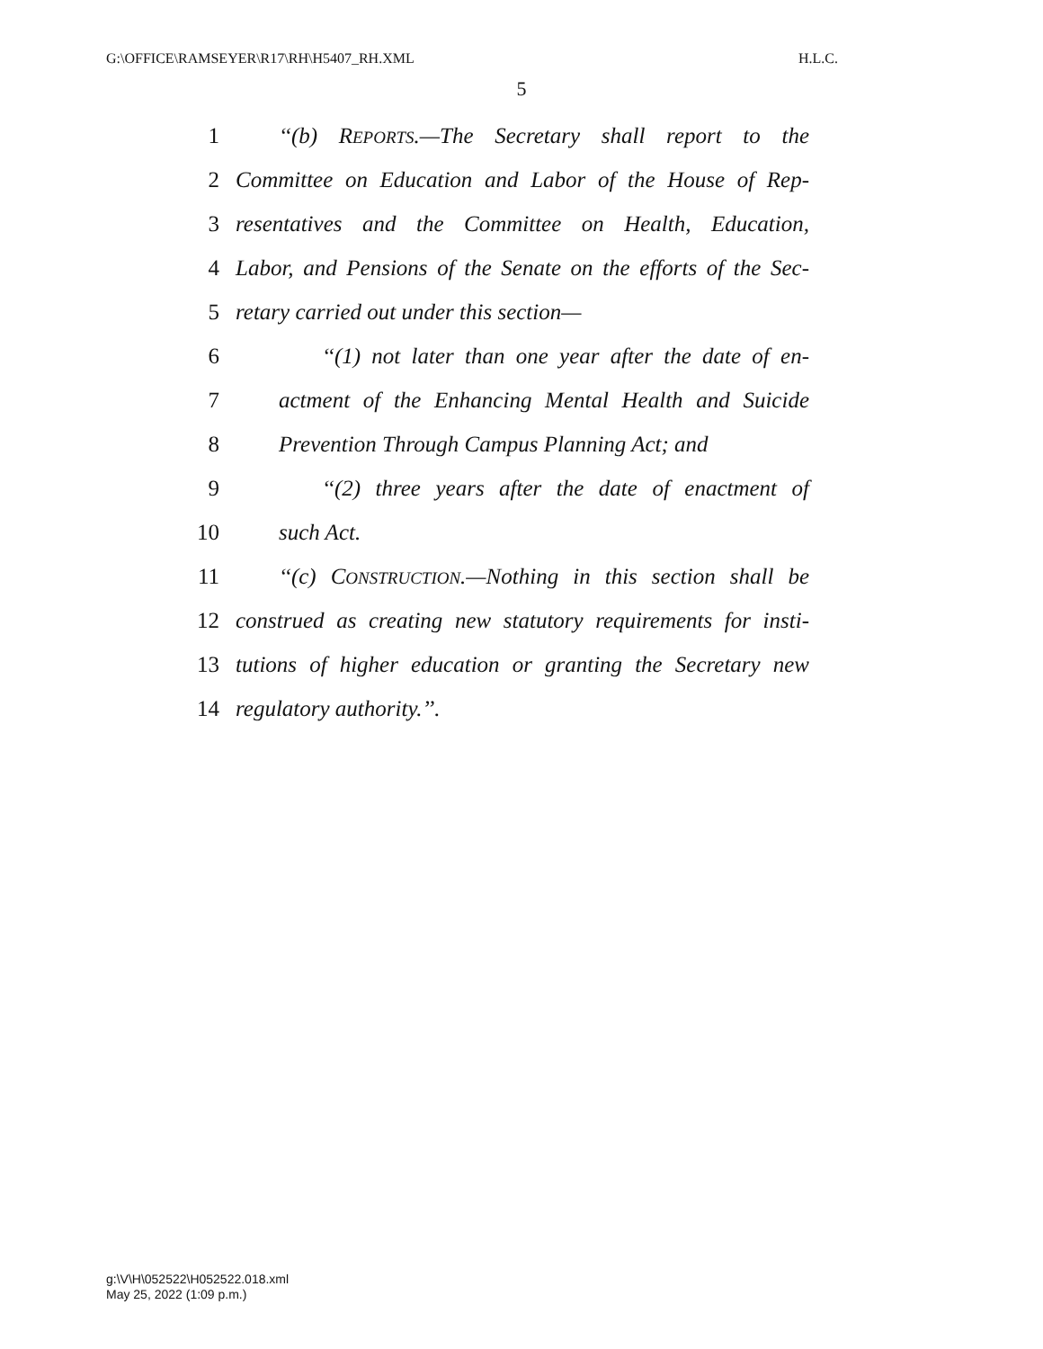G:\OFFICE\RAMSEYER\R17\RH\H5407_RH.XML H.L.C.
5
1 ‘‘(b) REPORTS.—The Secretary shall report to the
2 Committee on Education and Labor of the House of Rep-
3 resentatives and the Committee on Health, Education,
4 Labor, and Pensions of the Senate on the efforts of the Sec-
5 retary carried out under this section—
6 ‘‘(1) not later than one year after the date of en-
7 actment of the Enhancing Mental Health and Suicide
8 Prevention Through Campus Planning Act; and
9 ‘‘(2) three years after the date of enactment of
10 such Act.
11 ‘‘(c) CONSTRUCTION.—Nothing in this section shall be
12 construed as creating new statutory requirements for insti-
13 tutions of higher education or granting the Secretary new
14 regulatory authority.’’.
g:\V\H\052522\H052522.018.xml
May 25, 2022 (1:09 p.m.)